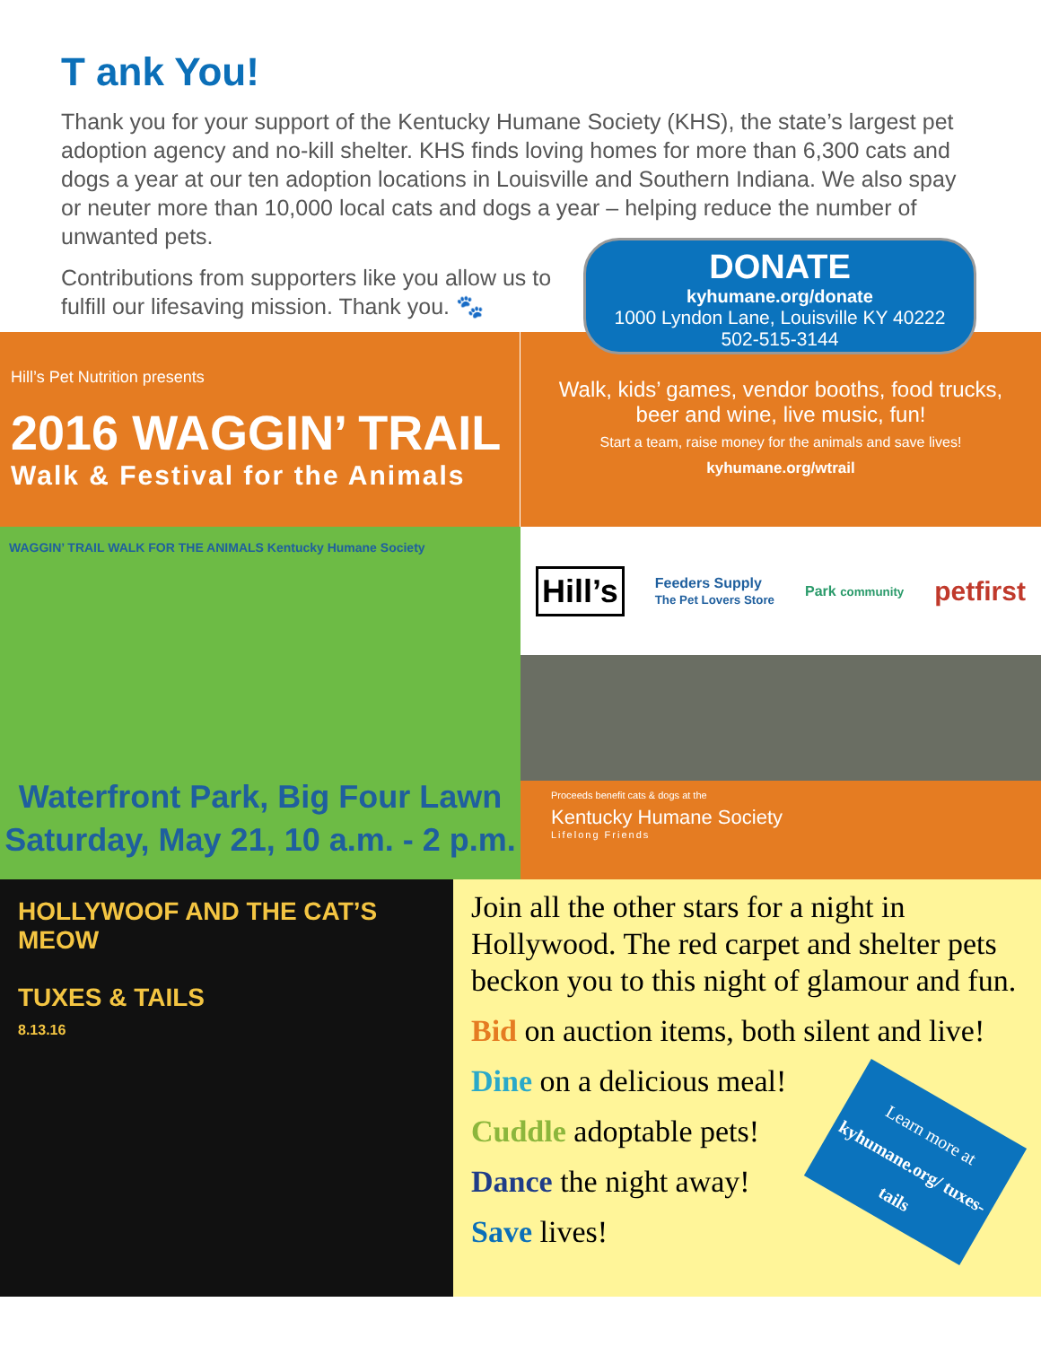T ank You!
Thank you for your support of the Kentucky Humane Society (KHS), the state’s largest pet adoption agency and no-kill shelter. KHS finds loving homes for more than 6,300 cats and dogs a year at our ten adoption locations in Louisville and Southern Indiana. We also spay or neuter more than 10,000 local cats and dogs a year – helping reduce the number of unwanted pets.
Contributions from supporters like you allow us to fulfill our lifesaving mission. Thank you. 🐾
DONATE
kyhumane.org/donate
1000 Lyndon Lane, Louisville KY 40222
502-515-3144
Hill’s Pet Nutrition presents
2016 WAGGIN’ TRAIL
Walk & Festival for the Animals
Walk, kids’ games, vendor booths, food trucks,
beer and wine, live music, fun!
Start a team, raise money for the animals and save lives!
kyhumane.org/wtrail
WAGGIN’ TRAIL WALK FOR THE ANIMALS Kentucky Humane Society
Waterfront Park, Big Four Lawn
Saturday, May 21, 10 a.m. - 2 p.m.
Hill’s Feeders Supply
The Pet Lovers Store Park community petfirst
Proceeds benefit cats & dogs at the
Kentucky Humane Society
Lifelong Friends
HOLLYWOOF AND THE CAT’S MEOW
TUXES & TAILS
8.13.16
Join all the other stars for a night in Hollywood. The red carpet and shelter pets beckon you to this night of glamour and fun.
Bid on auction items, both silent and live!
Dine on a delicious meal!
Cuddle adoptable pets!
Dance the night away!
Save lives!
Learn more at kyhumane.org/ tuxes-tails